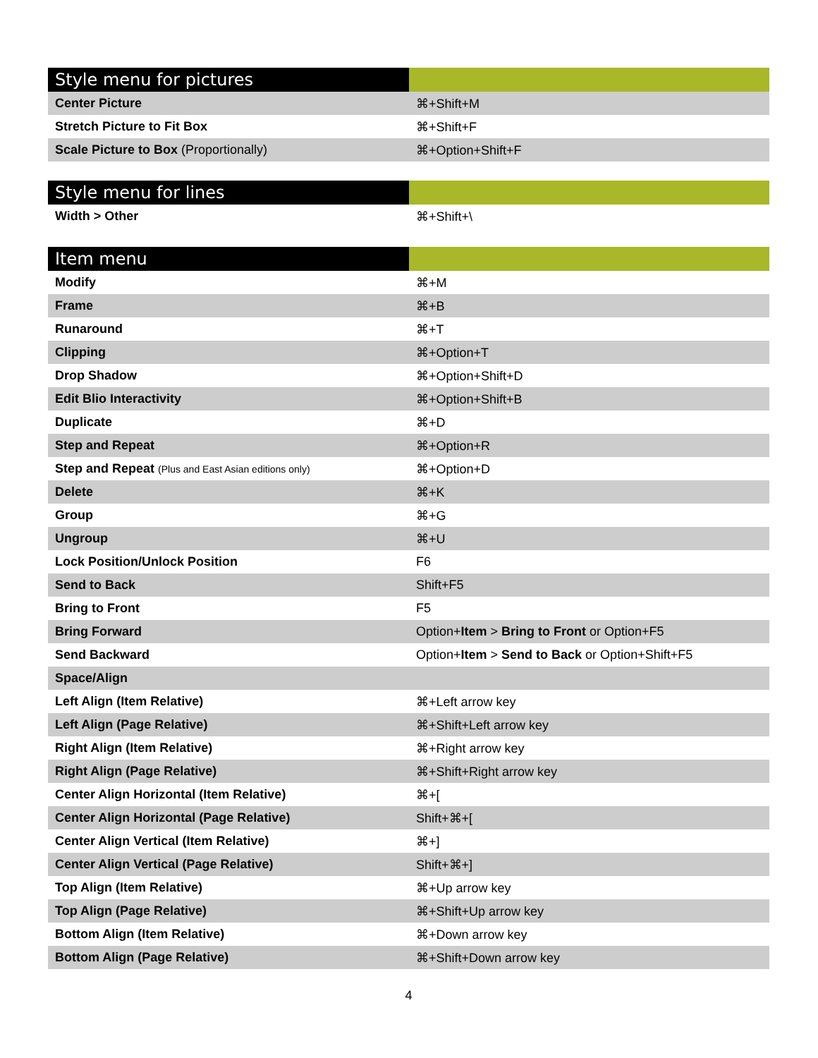| Style menu for pictures | |
| --- | --- |
| Center Picture | ⌘+Shift+M |
| Stretch Picture to Fit Box | ⌘+Shift+F |
| Scale Picture to Box (Proportionally) | ⌘+Option+Shift+F |
| Style menu for lines | |
| --- | --- |
| Width > Other | ⌘+Shift+\ |
| Item menu | |
| --- | --- |
| Modify | ⌘+M |
| Frame | ⌘+B |
| Runaround | ⌘+T |
| Clipping | ⌘+Option+T |
| Drop Shadow | ⌘+Option+Shift+D |
| Edit Blio Interactivity | ⌘+Option+Shift+B |
| Duplicate | ⌘+D |
| Step and Repeat | ⌘+Option+R |
| Step and Repeat (Plus and East Asian editions only) | ⌘+Option+D |
| Delete | ⌘+K |
| Group | ⌘+G |
| Ungroup | ⌘+U |
| Lock Position/Unlock Position | F6 |
| Send to Back | Shift+F5 |
| Bring to Front | F5 |
| Bring Forward | Option+ Item > Bring to Front or Option+F5 |
| Send Backward | Option+ Item > Send to Back or Option+Shift+F5 |
| Space/Align | |
| Left Align (Item Relative) | ⌘+Left arrow key |
| Left Align (Page Relative) | ⌘+Shift+Left arrow key |
| Right Align (Item Relative) | ⌘+Right arrow key |
| Right Align (Page Relative) | ⌘+Shift+Right arrow key |
| Center Align Horizontal (Item Relative) | ⌘+[ |
| Center Align Horizontal (Page Relative) | Shift+⌘+[ |
| Center Align Vertical (Item Relative) | ⌘+] |
| Center Align Vertical (Page Relative) | Shift+⌘+] |
| Top Align (Item Relative) | ⌘+Up arrow key |
| Top Align (Page Relative) | ⌘+Shift+Up arrow key |
| Bottom Align (Item Relative) | ⌘+Down arrow key |
| Bottom Align (Page Relative) | ⌘+Shift+Down arrow key |
4